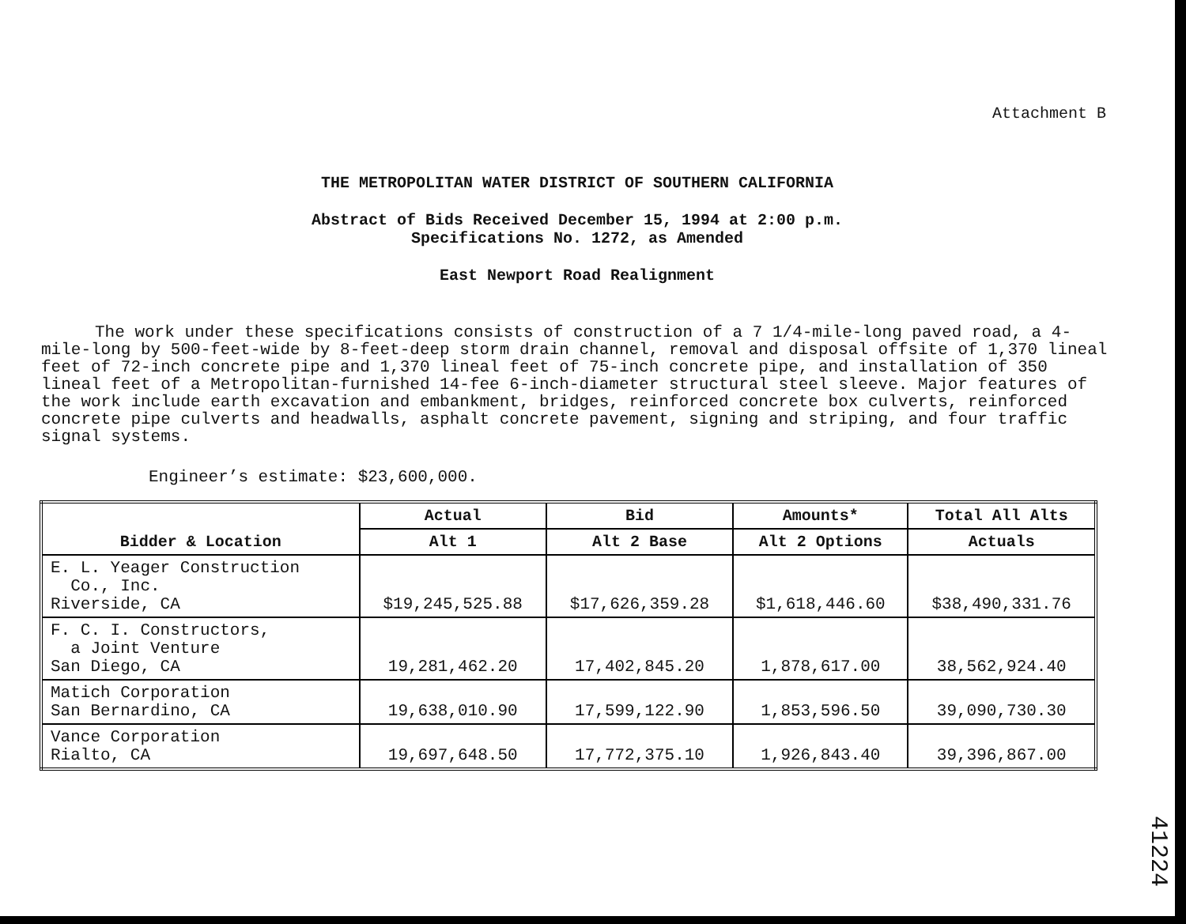Attachment B
THE METROPOLITAN WATER DISTRICT OF SOUTHERN CALIFORNIA
Abstract of Bids Received December 15, 1994 at 2:00 p.m.
Specifications No. 1272, as Amended
East Newport Road Realignment
The work under these specifications consists of construction of a 7 1/4-mile-long paved road, a 4-mile-long by 500-feet-wide by 8-feet-deep storm drain channel, removal and disposal offsite of 1,370 lineal feet of 72-inch concrete pipe and 1,370 lineal feet of 75-inch concrete pipe, and installation of 350 lineal feet of a Metropolitan-furnished 14-fee 6-inch-diameter structural steel sleeve. Major features of the work include earth excavation and embankment, bridges, reinforced concrete box culverts, reinforced concrete pipe culverts and headwalls, asphalt concrete pavement, signing and striping, and four traffic signal systems.
Engineer’s estimate: $23,600,000.
| Bidder & Location | Actual | Bid | Amounts* | Total All Alts |
| --- | --- | --- | --- | --- |
| | Alt 1 | Alt 2 Base | Alt 2 Options | Actuals |
| E. L. Yeager Construction Co., Inc. Riverside, CA | $19,245,525.88 | $17,626,359.28 | $1,618,446.60 | $38,490,331.76 |
| F. C. I. Constructors, a Joint Venture San Diego, CA | 19,281,462.20 | 17,402,845.20 | 1,878,617.00 | 38,562,924.40 |
| Matich Corporation San Bernardino, CA | 19,638,010.90 | 17,599,122.90 | 1,853,596.50 | 39,090,730.30 |
| Vance Corporation Rialto, CA | 19,697,648.50 | 17,772,375.10 | 1,926,843.40 | 39,396,867.00 |
41224